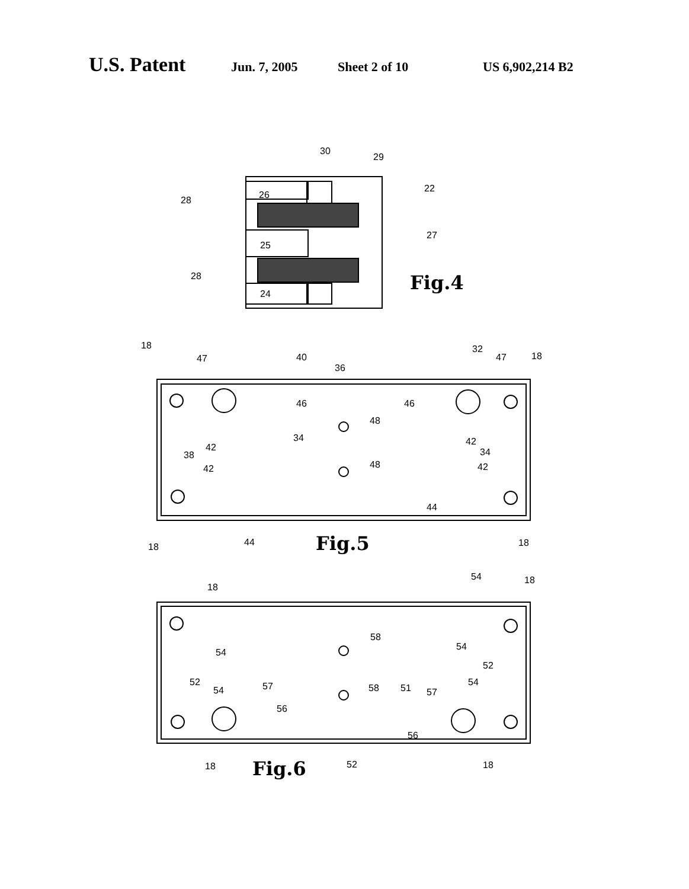U.S. Patent Jun. 7, 2005 Sheet 2 of 10 US 6,902,214 B2
30
29
28
22
26
25
27
28
24
Fig.4
18
47
40
36
32
47
18
46
46
48
34
42
42
38
34
48
42
42
44
18
44
18
Fig.5
54
18
18
58
54
54
52
52
54
57
54
58
51
57
56
56
18
52
18
Fig.6